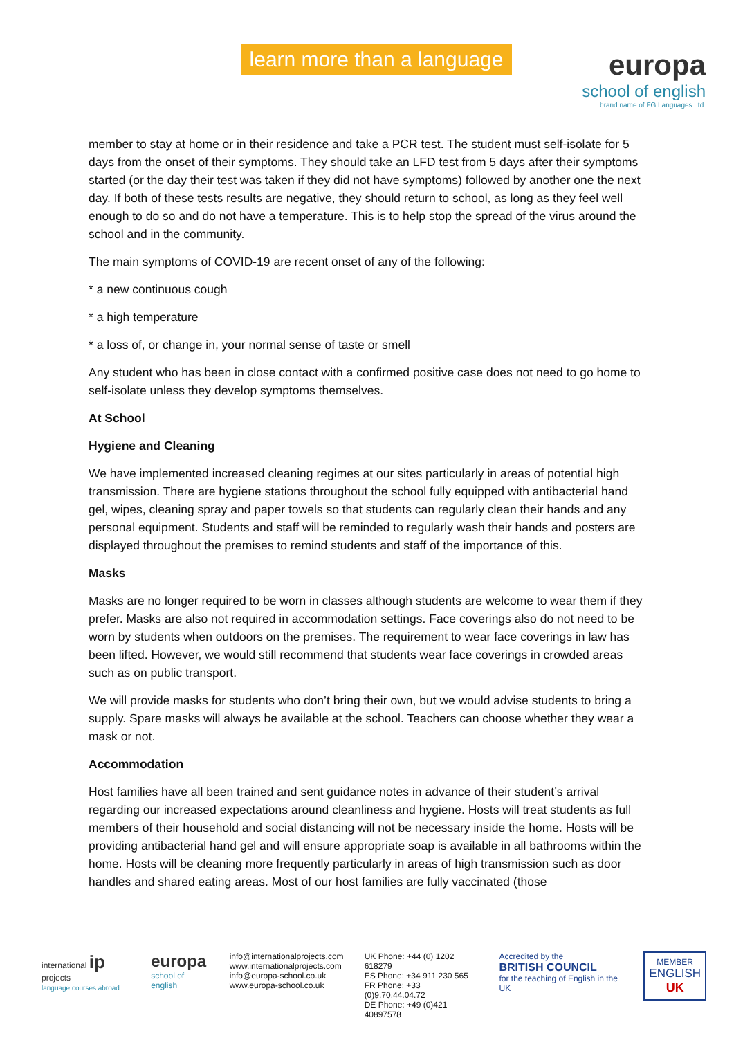learn more than a language
europa
school of english
brand name of FG Languages Ltd.
member to stay at home or in their residence and take a PCR test. The student must self-isolate for 5 days from the onset of their symptoms. They should take an LFD test from 5 days after their symptoms started (or the day their test was taken if they did not have symptoms) followed by another one the next day. If both of these tests results are negative, they should return to school, as long as they feel well enough to do so and do not have a temperature. This is to help stop the spread of the virus around the school and in the community.
The main symptoms of COVID-19 are recent onset of any of the following:
* a new continuous cough
* a high temperature
* a loss of, or change in, your normal sense of taste or smell
Any student who has been in close contact with a confirmed positive case does not need to go home to self-isolate unless they develop symptoms themselves.
At School
Hygiene and Cleaning
We have implemented increased cleaning regimes at our sites particularly in areas of potential high transmission. There are hygiene stations throughout the school fully equipped with antibacterial hand gel, wipes, cleaning spray and paper towels so that students can regularly clean their hands and any personal equipment. Students and staff will be reminded to regularly wash their hands and posters are displayed throughout the premises to remind students and staff of the importance of this.
Masks
Masks are no longer required to be worn in classes although students are welcome to wear them if they prefer. Masks are also not required in accommodation settings. Face coverings also do not need to be worn by students when outdoors on the premises. The requirement to wear face coverings in law has been lifted. However, we would still recommend that students wear face coverings in crowded areas such as on public transport.
We will provide masks for students who don’t bring their own, but we would advise students to bring a supply. Spare masks will always be available at the school. Teachers can choose whether they wear a mask or not.
Accommodation
Host families have all been trained and sent guidance notes in advance of their student’s arrival regarding our increased expectations around cleanliness and hygiene. Hosts will treat students as full members of their household and social distancing will not be necessary inside the home. Hosts will be providing antibacterial hand gel and will ensure appropriate soap is available in all bathrooms within the home. Hosts will be cleaning more frequently particularly in areas of high transmission such as door handles and shared eating areas. Most of our host families are fully vaccinated (those
international ip projects
language courses abroad
europa
school of english
info@internationalprojects.com
www.internationalprojects.com
info@europa-school.co.uk
www.europa-school.co.uk
UK Phone: +44 (0) 1202 618279
ES Phone: +34 911 230 565
FR Phone: +33 (0)9.70.44.04.72
DE Phone: +49 (0)421 40897578
Accredited by the
BRITISH COUNCIL
for the teaching of English in the UK
MEMBER
ENGLISH
UK